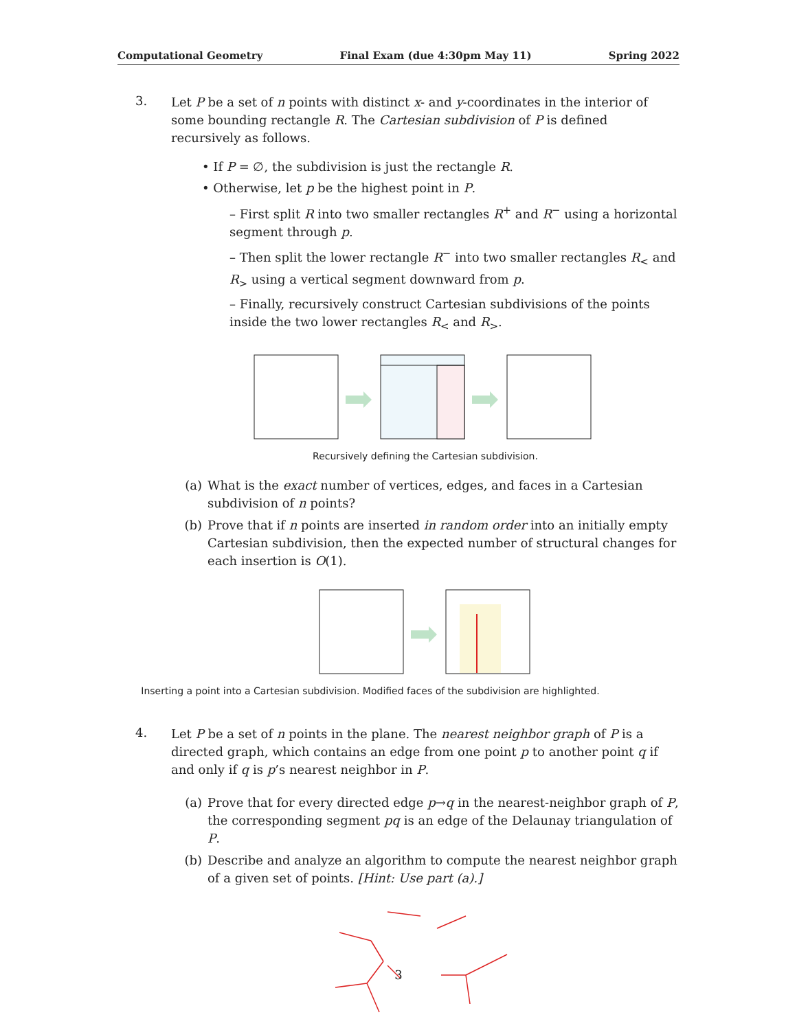Computational Geometry Final Exam (due 4:30pm May 11) Spring 2022
3.
Let P be a set of n points with distinct x- and y-coordinates in the interior of some bounding rectangle R. The Cartesian subdivision of P is defined recursively as follows.
• If P = ∅, the subdivision is just the rectangle R.
• Otherwise, let p be the highest point in P.
– First split R into two smaller rectangles R<sup>+</sup> and R<sup>−</sup> using a horizontal segment through p.
– Then split the lower rectangle R<sup>−</sup> into two smaller rectangles R<sub><</sub> and R<sub>></sub> using a vertical segment downward from p.
– Finally, recursively construct Cartesian subdivisions of the points inside the two lower rectangles R<sub><</sub> and R<sub>></sub>.
Recursively defining the Cartesian subdivision.
(a)
What is the exact number of vertices, edges, and faces in a Cartesian subdivision of n points?
(b)
Prove that if n points are inserted in random order into an initially empty Cartesian subdivision, then the expected number of structural changes for each insertion is O(1).
Inserting a point into a Cartesian subdivision. Modified faces of the subdivision are highlighted.
4.
Let P be a set of n points in the plane. The nearest neighbor graph of P is a directed graph, which contains an edge from one point p to another point q if and only if q is p’s nearest neighbor in P.
(a)
Prove that for every directed edge p→q in the nearest-neighbor graph of P, the corresponding segment pq is an edge of the Delaunay triangulation of P.
(b)
Describe and analyze an algorithm to compute the nearest neighbor graph of a given set of points. [Hint: Use part (a).]
3